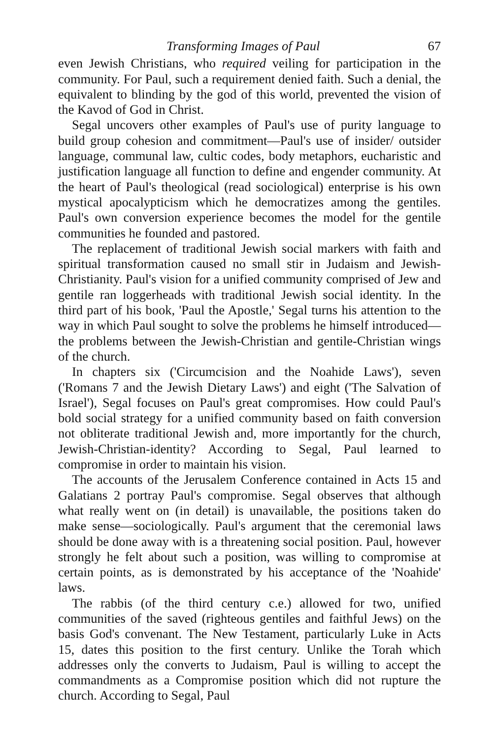Transforming Images of Paul 67
even Jewish Christians, who required veiling for participation in the community. For Paul, such a requirement denied faith. Such a denial, the equivalent to blinding by the god of this world, prevented the vision of the Kavod of God in Christ.
Segal uncovers other examples of Paul's use of purity language to build group cohesion and commitment—Paul's use of insider/ outsider language, communal law, cultic codes, body metaphors, eucharistic and justification language all function to define and engender community. At the heart of Paul's theological (read sociological) enterprise is his own mystical apocalypticism which he democratizes among the gentiles. Paul's own conversion experience becomes the model for the gentile communities he founded and pastored.
The replacement of traditional Jewish social markers with faith and spiritual transformation caused no small stir in Judaism and Jewish-Christianity. Paul's vision for a unified community comprised of Jew and gentile ran loggerheads with traditional Jewish social identity. In the third part of his book, 'Paul the Apostle,' Segal turns his attention to the way in which Paul sought to solve the problems he himself introduced—the problems between the Jewish-Christian and gentile-Christian wings of the church.
In chapters six ('Circumcision and the Noahide Laws'), seven ('Romans 7 and the Jewish Dietary Laws') and eight ('The Salvation of Israel'), Segal focuses on Paul's great compromises. How could Paul's bold social strategy for a unified community based on faith conversion not obliterate traditional Jewish and, more importantly for the church, Jewish-Christian-identity? According to Segal, Paul learned to compromise in order to maintain his vision.
The accounts of the Jerusalem Conference contained in Acts 15 and Galatians 2 portray Paul's compromise. Segal observes that although what really went on (in detail) is unavailable, the positions taken do make sense—sociologically. Paul's argument that the ceremonial laws should be done away with is a threatening social position. Paul, however strongly he felt about such a position, was willing to compromise at certain points, as is demonstrated by his acceptance of the 'Noahide' laws.
The rabbis (of the third century c.e.) allowed for two, unified communities of the saved (righteous gentiles and faithful Jews) on the basis God's convenant. The New Testament, particularly Luke in Acts 15, dates this position to the first century. Unlike the Torah which addresses only the converts to Judaism, Paul is willing to accept the commandments as a Compromise position which did not rupture the church. According to Segal, Paul